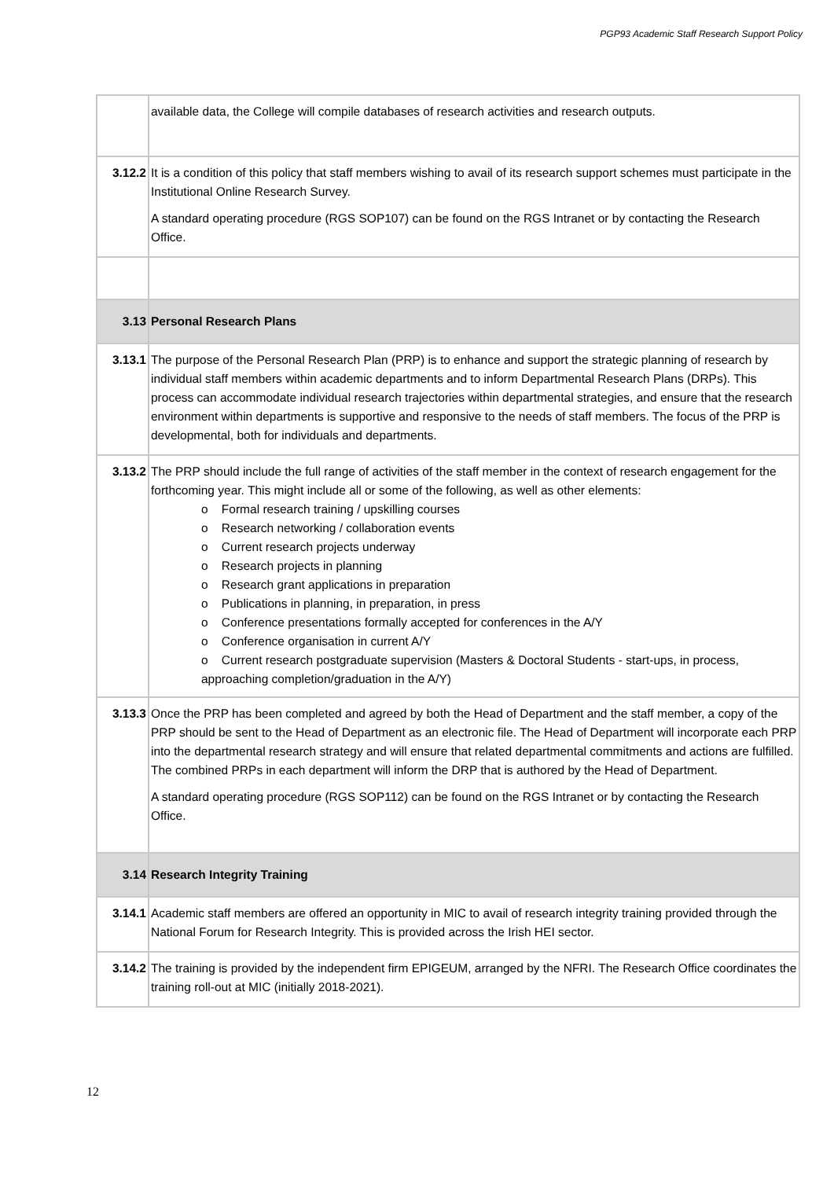PGP93 Academic Staff Research Support Policy
| | available data, the College will compile databases of research activities and research outputs. |
| 3.12.2 | It is a condition of this policy that staff members wishing to avail of its research support schemes must participate in the Institutional Online Research Survey. A standard operating procedure (RGS SOP107) can be found on the RGS Intranet or by contacting the Research Office. |
| 3.13 | Personal Research Plans |
| 3.13.1 | The purpose of the Personal Research Plan (PRP) is to enhance and support the strategic planning of research by individual staff members within academic departments and to inform Departmental Research Plans (DRPs). This process can accommodate individual research trajectories within departmental strategies, and ensure that the research environment within departments is supportive and responsive to the needs of staff members. The focus of the PRP is developmental, both for individuals and departments. |
| 3.13.2 | The PRP should include the full range of activities of the staff member in the context of research engagement for the forthcoming year. This might include all or some of the following, as well as other elements: o Formal research training / upskilling courses o Research networking / collaboration events o Current research projects underway o Research projects in planning o Research grant applications in preparation o Publications in planning, in preparation, in press o Conference presentations formally accepted for conferences in the A/Y o Conference organisation in current A/Y o Current research postgraduate supervision (Masters & Doctoral Students - start-ups, in process, approaching completion/graduation in the A/Y) |
| 3.13.3 | Once the PRP has been completed and agreed by both the Head of Department and the staff member, a copy of the PRP should be sent to the Head of Department as an electronic file. The Head of Department will incorporate each PRP into the departmental research strategy and will ensure that related departmental commitments and actions are fulfilled. The combined PRPs in each department will inform the DRP that is authored by the Head of Department. A standard operating procedure (RGS SOP112) can be found on the RGS Intranet or by contacting the Research Office. |
| 3.14 | Research Integrity Training |
| 3.14.1 | Academic staff members are offered an opportunity in MIC to avail of research integrity training provided through the National Forum for Research Integrity. This is provided across the Irish HEI sector. |
| 3.14.2 | The training is provided by the independent firm EPIGEUM, arranged by the NFRI. The Research Office coordinates the training roll-out at MIC (initially 2018-2021). |
12